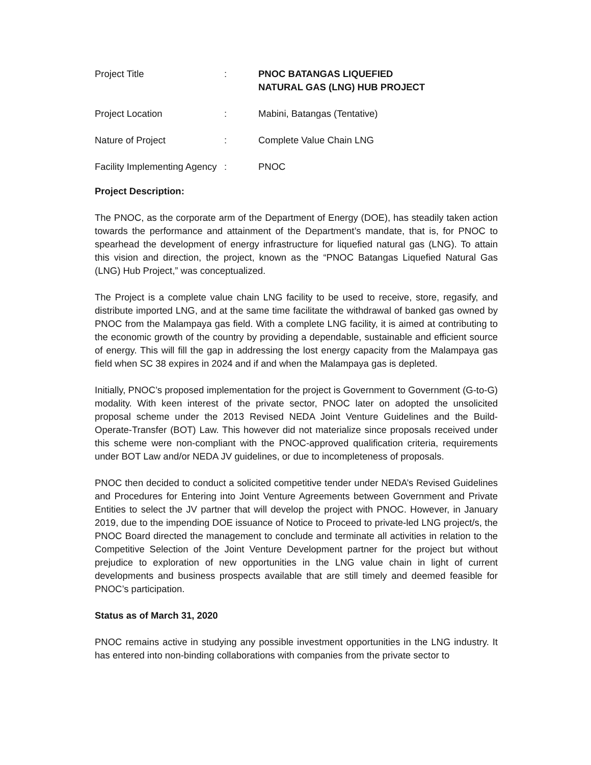| Project Title | : | PNOC BATANGAS LIQUEFIED NATURAL GAS (LNG) HUB PROJECT |
| Project Location | : | Mabini, Batangas (Tentative) |
| Nature of Project | : | Complete Value Chain LNG |
| Facility Implementing Agency | : | PNOC |
Project Description:
The PNOC, as the corporate arm of the Department of Energy (DOE), has steadily taken action towards the performance and attainment of the Department’s mandate, that is, for PNOC to spearhead the development of energy infrastructure for liquefied natural gas (LNG). To attain this vision and direction, the project, known as the “PNOC Batangas Liquefied Natural Gas (LNG) Hub Project,” was conceptualized.
The Project is a complete value chain LNG facility to be used to receive, store, regasify, and distribute imported LNG, and at the same time facilitate the withdrawal of banked gas owned by PNOC from the Malampaya gas field. With a complete LNG facility, it is aimed at contributing to the economic growth of the country by providing a dependable, sustainable and efficient source of energy. This will fill the gap in addressing the lost energy capacity from the Malampaya gas field when SC 38 expires in 2024 and if and when the Malampaya gas is depleted.
Initially, PNOC’s proposed implementation for the project is Government to Government (G-to-G) modality. With keen interest of the private sector, PNOC later on adopted the unsolicited proposal scheme under the 2013 Revised NEDA Joint Venture Guidelines and the Build-Operate-Transfer (BOT) Law. This however did not materialize since proposals received under this scheme were non-compliant with the PNOC-approved qualification criteria, requirements under BOT Law and/or NEDA JV guidelines, or due to incompleteness of proposals.
PNOC then decided to conduct a solicited competitive tender under NEDA’s Revised Guidelines and Procedures for Entering into Joint Venture Agreements between Government and Private Entities to select the JV partner that will develop the project with PNOC. However, in January 2019, due to the impending DOE issuance of Notice to Proceed to private-led LNG project/s, the PNOC Board directed the management to conclude and terminate all activities in relation to the Competitive Selection of the Joint Venture Development partner for the project but without prejudice to exploration of new opportunities in the LNG value chain in light of current developments and business prospects available that are still timely and deemed feasible for PNOC’s participation.
Status as of March 31, 2020
PNOC remains active in studying any possible investment opportunities in the LNG industry. It has entered into non-binding collaborations with companies from the private sector to